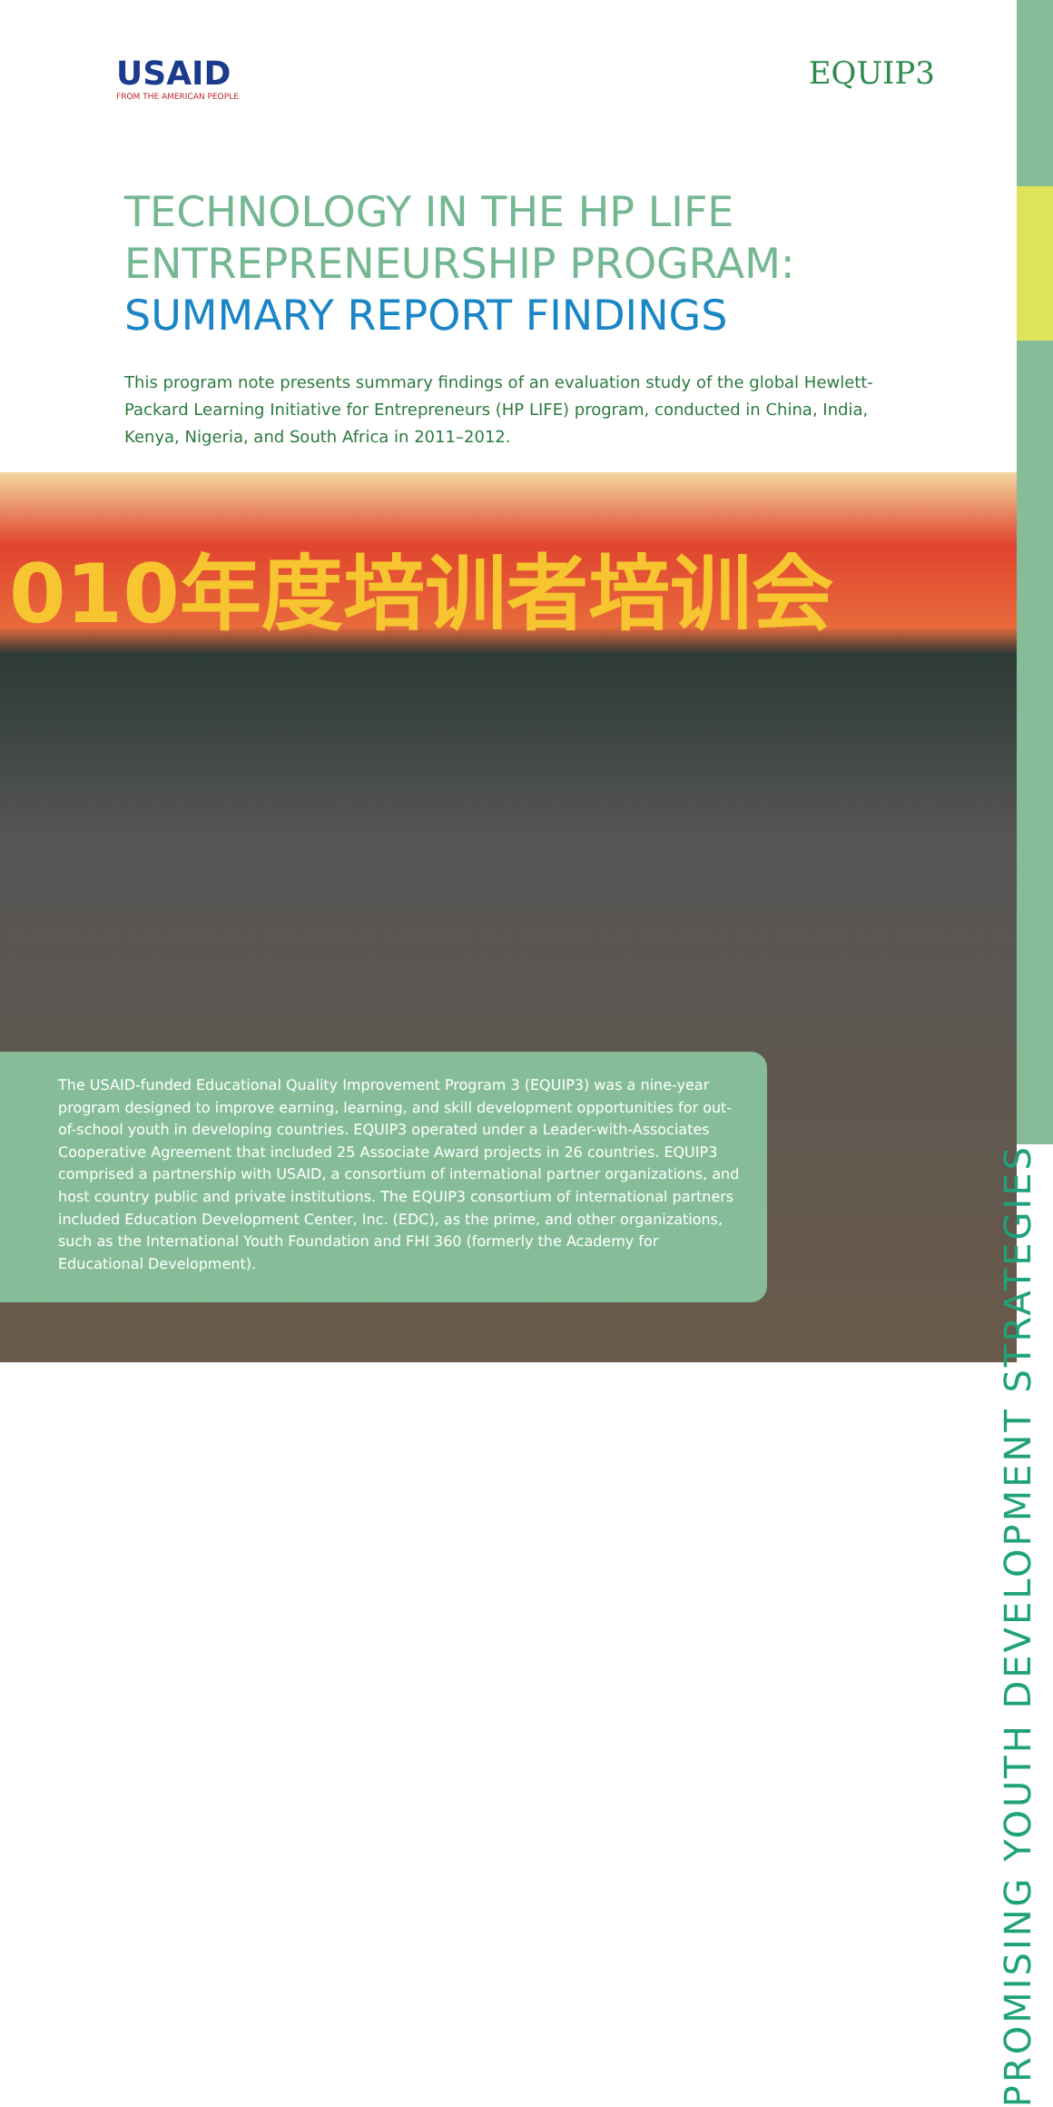USAID
FROM THE AMERICAN PEOPLE
EQUIP3
TECHNOLOGY IN THE HP LIFE ENTREPRENEURSHIP PROGRAM: SUMMARY REPORT FINDINGS
This program note presents summary findings of an evaluation study of the global Hewlett-Packard Learning Initiative for Entrepreneurs (HP LIFE) program, conducted in China, India, Kenya, Nigeria, and South Africa in 2011–2012.
010年度培训者培训会
The USAID-funded Educational Quality Improvement Program 3 (EQUIP3) was a nine-year program designed to improve earning, learning, and skill development opportunities for out-of-school youth in developing countries. EQUIP3 operated under a Leader-with-Associates Cooperative Agreement that included 25 Associate Award projects in 26 countries. EQUIP3 comprised a partnership with USAID, a consortium of international partner organizations, and host country public and private institutions. The EQUIP3 consortium of international partners included Education Development Center, Inc. (EDC), as the prime, and other organizations, such as the International Youth Foundation and FHI 360 (formerly the Academy for Educational Development).
PROMISING YOUTH DEVELOPMENT STRATEGIES